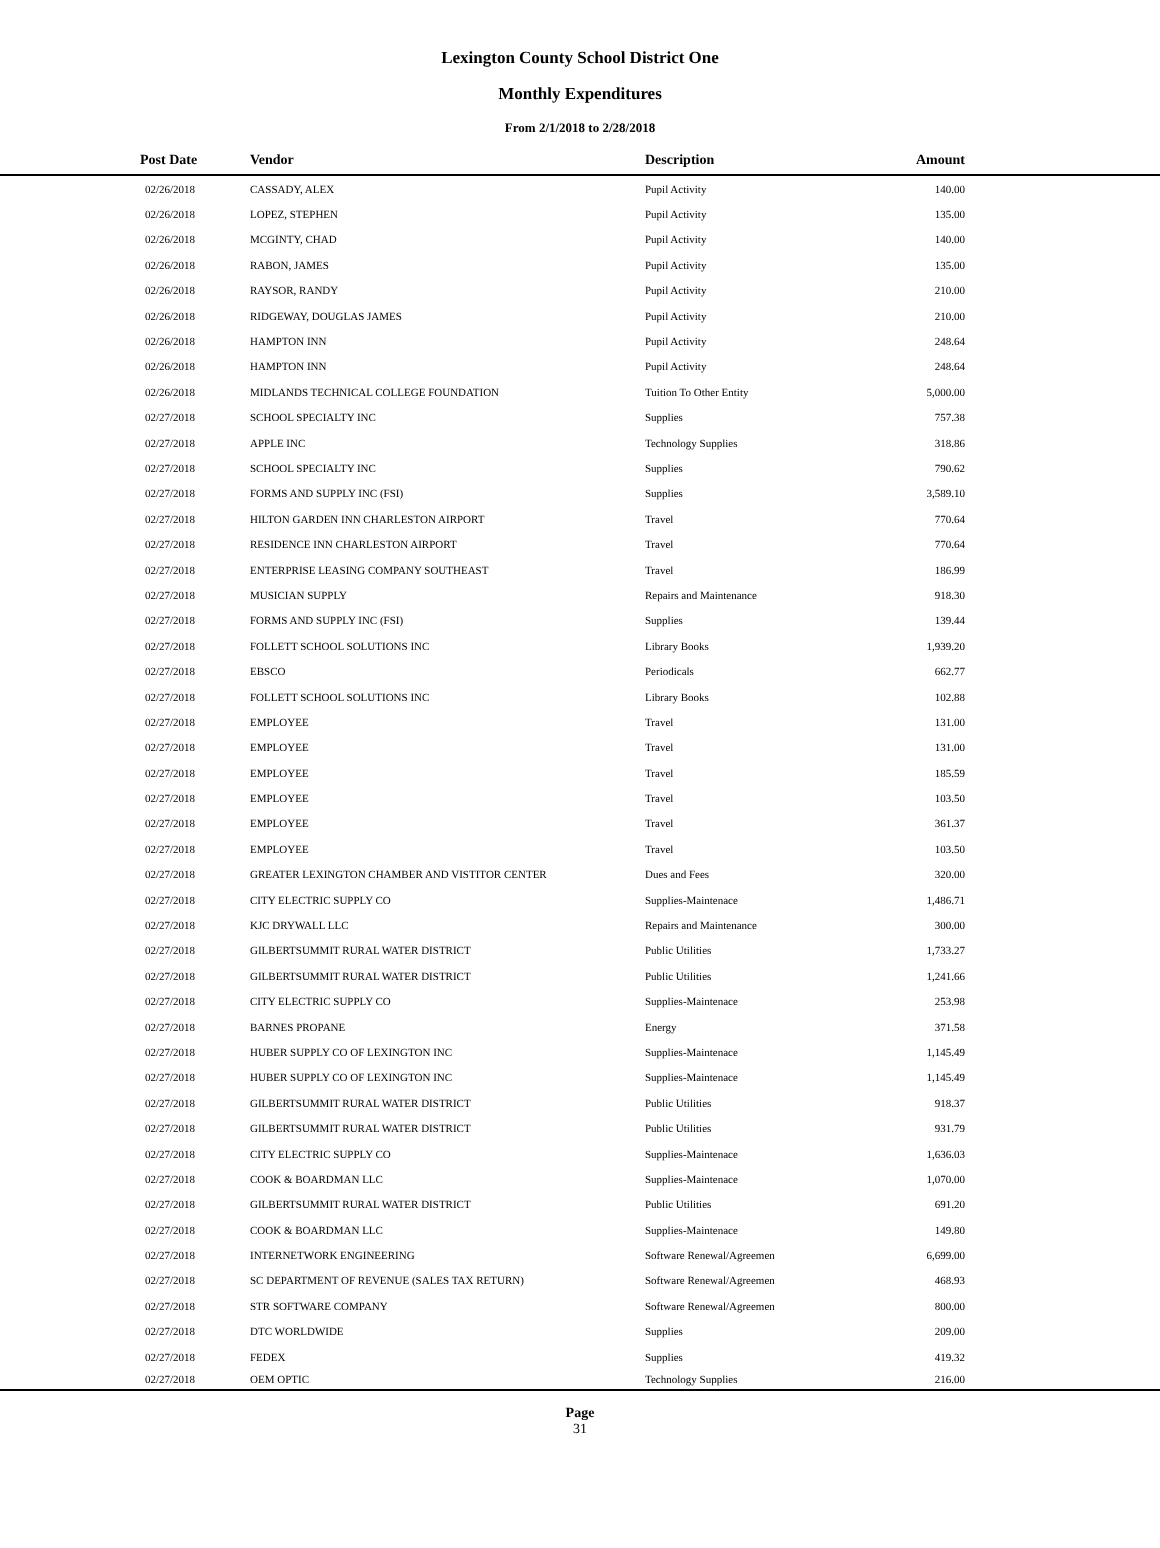Lexington County School District One
Monthly Expenditures
From 2/1/2018 to 2/28/2018
| Post Date | Vendor | Description | Amount | |
| --- | --- | --- | --- | --- |
| 02/26/2018 | CASSADY, ALEX | Pupil Activity | 140.00 | |
| 02/26/2018 | LOPEZ, STEPHEN | Pupil Activity | 135.00 | |
| 02/26/2018 | MCGINTY, CHAD | Pupil Activity | 140.00 | |
| 02/26/2018 | RABON, JAMES | Pupil Activity | 135.00 | |
| 02/26/2018 | RAYSOR, RANDY | Pupil Activity | 210.00 | |
| 02/26/2018 | RIDGEWAY, DOUGLAS JAMES | Pupil Activity | 210.00 | |
| 02/26/2018 | HAMPTON INN | Pupil Activity | 248.64 | |
| 02/26/2018 | HAMPTON INN | Pupil Activity | 248.64 | |
| 02/26/2018 | MIDLANDS TECHNICAL COLLEGE FOUNDATION | Tuition To Other Entity | 5,000.00 | |
| 02/27/2018 | SCHOOL SPECIALTY INC | Supplies | 757.38 | |
| 02/27/2018 | APPLE INC | Technology Supplies | 318.86 | |
| 02/27/2018 | SCHOOL SPECIALTY INC | Supplies | 790.62 | |
| 02/27/2018 | FORMS AND SUPPLY INC (FSI) | Supplies | 3,589.10 | |
| 02/27/2018 | HILTON GARDEN INN CHARLESTON AIRPORT | Travel | 770.64 | |
| 02/27/2018 | RESIDENCE INN CHARLESTON AIRPORT | Travel | 770.64 | |
| 02/27/2018 | ENTERPRISE LEASING COMPANY SOUTHEAST | Travel | 186.99 | |
| 02/27/2018 | MUSICIAN SUPPLY | Repairs and Maintenance | 918.30 | |
| 02/27/2018 | FORMS AND SUPPLY INC (FSI) | Supplies | 139.44 | |
| 02/27/2018 | FOLLETT SCHOOL SOLUTIONS INC | Library Books | 1,939.20 | |
| 02/27/2018 | EBSCO | Periodicals | 662.77 | |
| 02/27/2018 | FOLLETT SCHOOL SOLUTIONS INC | Library Books | 102.88 | |
| 02/27/2018 | EMPLOYEE | Travel | 131.00 | |
| 02/27/2018 | EMPLOYEE | Travel | 131.00 | |
| 02/27/2018 | EMPLOYEE | Travel | 185.59 | |
| 02/27/2018 | EMPLOYEE | Travel | 103.50 | |
| 02/27/2018 | EMPLOYEE | Travel | 361.37 | |
| 02/27/2018 | EMPLOYEE | Travel | 103.50 | |
| 02/27/2018 | GREATER LEXINGTON CHAMBER AND VISTITOR CENTER | Dues and Fees | 320.00 | |
| 02/27/2018 | CITY ELECTRIC SUPPLY CO | Supplies-Maintenace | 1,486.71 | |
| 02/27/2018 | KJC DRYWALL LLC | Repairs and Maintenance | 300.00 | |
| 02/27/2018 | GILBERTSUMMIT RURAL WATER DISTRICT | Public Utilities | 1,733.27 | |
| 02/27/2018 | GILBERTSUMMIT RURAL WATER DISTRICT | Public Utilities | 1,241.66 | |
| 02/27/2018 | CITY ELECTRIC SUPPLY CO | Supplies-Maintenace | 253.98 | |
| 02/27/2018 | BARNES PROPANE | Energy | 371.58 | |
| 02/27/2018 | HUBER SUPPLY CO OF LEXINGTON INC | Supplies-Maintenace | 1,145.49 | |
| 02/27/2018 | HUBER SUPPLY CO OF LEXINGTON INC | Supplies-Maintenace | 1,145.49 | |
| 02/27/2018 | GILBERTSUMMIT RURAL WATER DISTRICT | Public Utilities | 918.37 | |
| 02/27/2018 | GILBERTSUMMIT RURAL WATER DISTRICT | Public Utilities | 931.79 | |
| 02/27/2018 | CITY ELECTRIC SUPPLY CO | Supplies-Maintenace | 1,636.03 | |
| 02/27/2018 | COOK & BOARDMAN LLC | Supplies-Maintenace | 1,070.00 | |
| 02/27/2018 | GILBERTSUMMIT RURAL WATER DISTRICT | Public Utilities | 691.20 | |
| 02/27/2018 | COOK & BOARDMAN LLC | Supplies-Maintenace | 149.80 | |
| 02/27/2018 | INTERNETWORK ENGINEERING | Software Renewal/Agreemen | 6,699.00 | |
| 02/27/2018 | SC DEPARTMENT OF REVENUE (SALES TAX RETURN) | Software Renewal/Agreemen | 468.93 | |
| 02/27/2018 | STR SOFTWARE COMPANY | Software Renewal/Agreemen | 800.00 | |
| 02/27/2018 | DTC WORLDWIDE | Supplies | 209.00 | |
| 02/27/2018 | FEDEX | Supplies | 419.32 | |
| 02/27/2018 | OEM OPTIC | Technology Supplies | 216.00 | |
Page
31